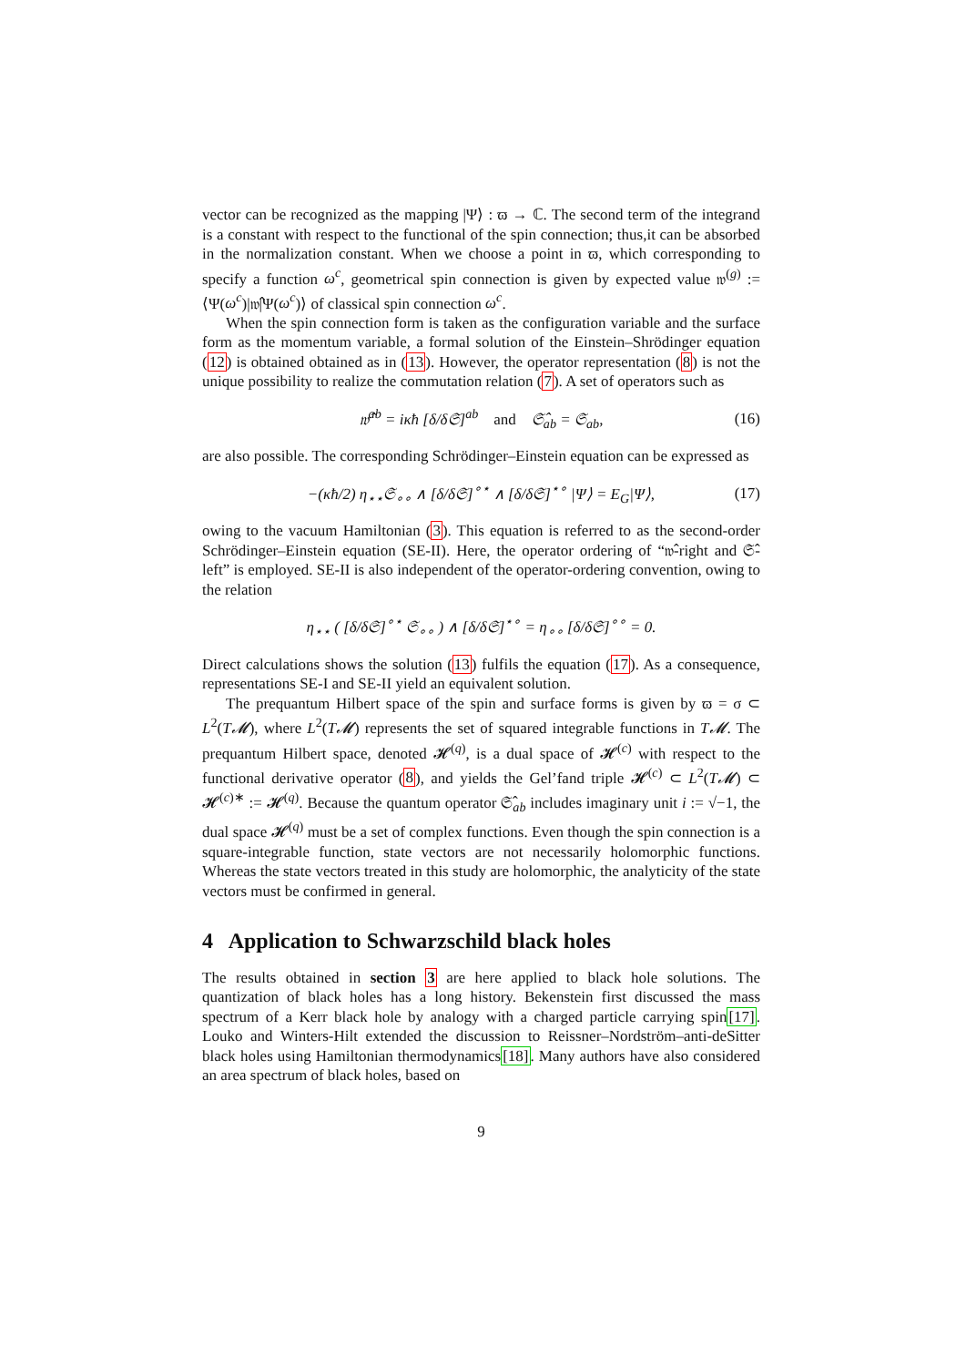vector can be recognized as the mapping |Ψ⟩ : ϖ → ℂ. The second term of the integrand is a constant with respect to the functional of the spin connection; thus,it can be absorbed in the normalization constant. When we choose a point in ϖ, which corresponding to specify a function ω<sup>c</sup>, geometrical spin connection is given by expected value 𝔴<sup>(g)</sup> := ⟨Ψ(ω<sup>c</sup>)|𝔴̂|Ψ(ω<sup>c</sup>)⟩ of classical spin connection ω<sup>c</sup>.
When the spin connection form is taken as the configuration variable and the surface form as the momentum variable, a formal solution of the Einstein–Shrödinger equation (12) is obtained obtained as in (13). However, the operator representation (8) is not the unique possibility to realize the commutation relation (7). A set of operators such as
𝔴̂<sup>ab</sup> = iκħ [δ/δ𝔖]<sup>ab</sup> and 𝔖̂<sub>ab</sub> = 𝔖<sub>ab</sub>, (16)
are also possible. The corresponding Schrödinger–Einstein equation can be expressed as
−(κħ/2) η<sub>⋆⋆</sub>𝔖<sub>∘∘</sub> ∧ [δ/δ𝔖]<sup>∘⋆</sup> ∧ [δ/δ𝔖]<sup>⋆∘</sup> |Ψ⟩ = E<sub>G</sub>|Ψ⟩, (17)
owing to the vacuum Hamiltonian (3). This equation is referred to as the second-order Schrödinger–Einstein equation (SE-II). Here, the operator ordering of “𝔴̂-right and 𝔖̂-left” is employed. SE-II is also independent of the operator-ordering convention, owing to the relation
η<sub>⋆⋆</sub> ( [δ/δ𝔖]<sup>∘⋆</sup> 𝔖<sub>∘∘</sub> ) ∧ [δ/δ𝔖]<sup>⋆∘</sup> = η<sub>∘∘</sub> [δ/δ𝔖]<sup>∘∘</sup> = 0.
Direct calculations shows the solution (13) fulfils the equation (17). As a consequence, representations SE-I and SE-II yield an equivalent solution.
The prequantum Hilbert space of the spin and surface forms is given by ϖ = σ ⊂ L<sup>2</sup>(T𝓜), where L<sup>2</sup>(T𝓜) represents the set of squared integrable functions in T𝓜. The prequantum Hilbert space, denoted 𝓗<sup>(q)</sup>, is a dual space of 𝓗<sup>(c)</sup> with respect to the functional derivative operator (8), and yields the Gel’fand triple 𝓗<sup>(c)</sup> ⊂ L<sup>2</sup>(T𝓜) ⊂ 𝓗<sup>(c)∗</sup> := 𝓗<sup>(q)</sup>. Because the quantum operator 𝔖̂<sub>ab</sub> includes imaginary unit i := √−1, the dual space 𝓗<sup>(q)</sup> must be a set of complex functions. Even though the spin connection is a square-integrable function, state vectors are not necessarily holomorphic functions. Whereas the state vectors treated in this study are holomorphic, the analyticity of the state vectors must be confirmed in general.
4 Application to Schwarzschild black holes
The results obtained in section 3 are here applied to black hole solutions. The quantization of black holes has a long history. Bekenstein first discussed the mass spectrum of a Kerr black hole by analogy with a charged particle carrying spin[17]. Louko and Winters-Hilt extended the discussion to Reissner–Nordström–anti-deSitter black holes using Hamiltonian thermodynamics[18]. Many authors have also considered an area spectrum of black holes, based on
9